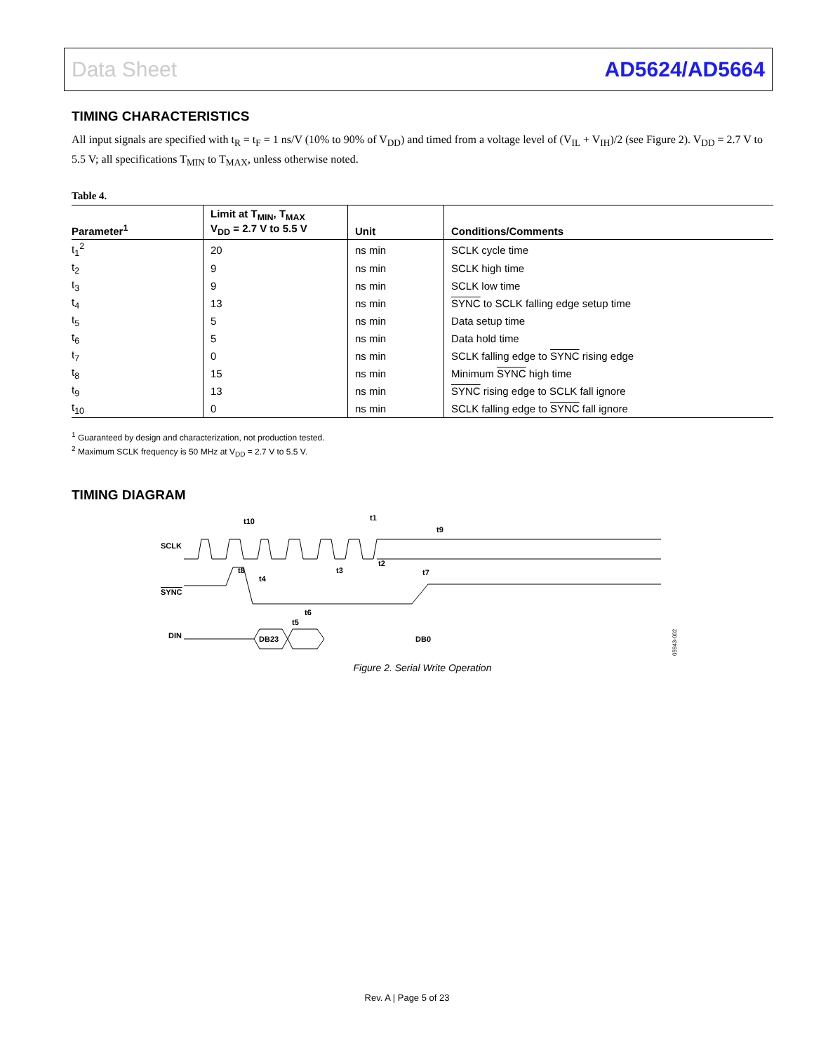Data Sheet AD5624/AD5664
TIMING CHARACTERISTICS
All input signals are specified with t<sub>R</sub> = t<sub>F</sub> = 1 ns/V (10% to 90% of V<sub>DD</sub>) and timed from a voltage level of (V<sub>IL</sub> + V<sub>IH</sub>)/2 (see Figure 2). V<sub>DD</sub> = 2.7 V to 5.5 V; all specifications T<sub>MIN</sub> to T<sub>MAX</sub>, unless otherwise noted.
Table 4.
| Parameter<sup>1</sup> | Limit at T<sub>MIN</sub>, T<sub>MAX</sub> V<sub>DD</sub> = 2.7 V to 5.5 V | Unit | Conditions/Comments |
| --- | --- | --- | --- |
| t<sub>1</sub><sup>2</sup> | 20 | ns min | SCLK cycle time |
| t<sub>2</sub> | 9 | ns min | SCLK high time |
| t<sub>3</sub> | 9 | ns min | SCLK low time |
| t<sub>4</sub> | 13 | ns min | SYNC to SCLK falling edge setup time |
| t<sub>5</sub> | 5 | ns min | Data setup time |
| t<sub>6</sub> | 5 | ns min | Data hold time |
| t<sub>7</sub> | 0 | ns min | SCLK falling edge to SYNC rising edge |
| t<sub>8</sub> | 15 | ns min | Minimum SYNC high time |
| t<sub>9</sub> | 13 | ns min | SYNC rising edge to SCLK fall ignore |
| t<sub>10</sub> | 0 | ns min | SCLK falling edge to SYNC fall ignore |
<sup>1</sup> Guaranteed by design and characterization, not production tested.
<sup>2</sup> Maximum SCLK frequency is 50 MHz at V<sub>DD</sub> = 2.7 V to 5.5 V.
TIMING DIAGRAM
SCLK
SYNC
DIN
DB23
DB0
t10
t1
t9
t8
t4
t3
t2
t7
t6
t5
05943-002
Figure 2. Serial Write Operation
Rev. A | Page 5 of 23